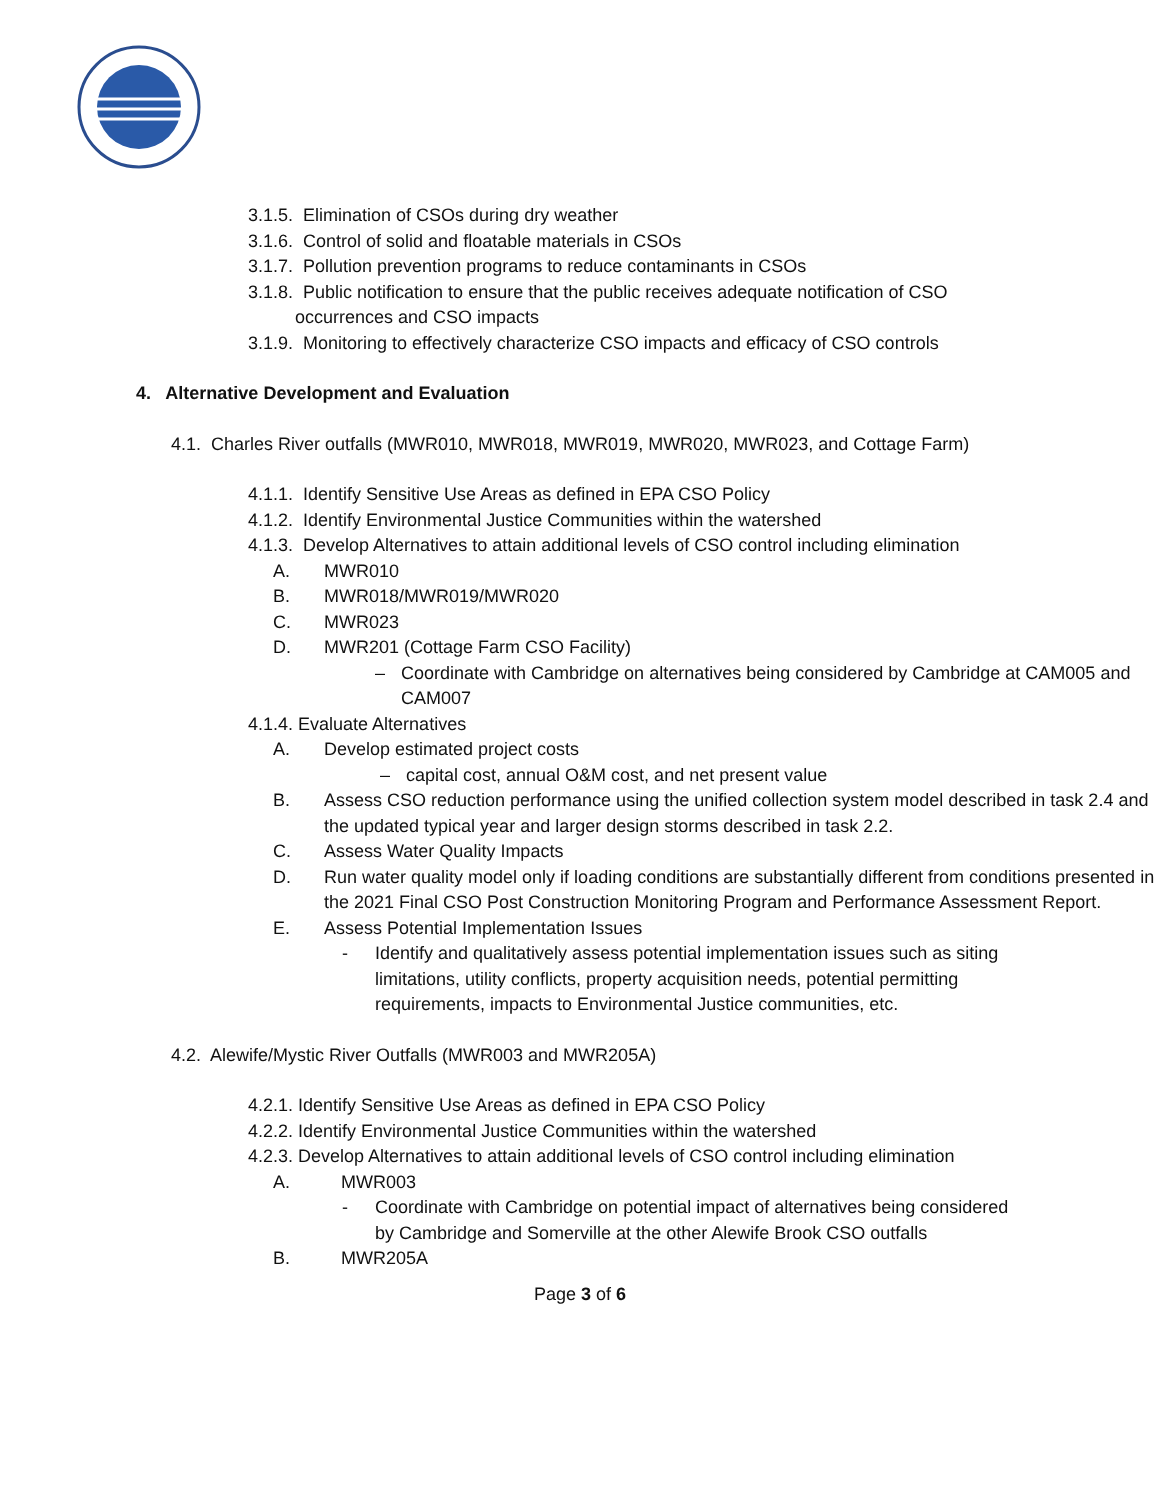3.1.5. Elimination of CSOs during dry weather
3.1.6. Control of solid and floatable materials in CSOs
3.1.7. Pollution prevention programs to reduce contaminants in CSOs
3.1.8. Public notification to ensure that the public receives adequate notification of CSO
occurrences and CSO impacts
3.1.9. Monitoring to effectively characterize CSO impacts and efficacy of CSO controls
4. Alternative Development and Evaluation
4.1. Charles River outfalls (MWR010, MWR018, MWR019, MWR020, MWR023, and Cottage Farm)
4.1.1. Identify Sensitive Use Areas as defined in EPA CSO Policy
4.1.2. Identify Environmental Justice Communities within the watershed
4.1.3. Develop Alternatives to attain additional levels of CSO control including elimination
A. MWR010
B. MWR018/MWR019/MWR020
C. MWR023
D. MWR201 (Cottage Farm CSO Facility)
– Coordinate with Cambridge on alternatives being considered by Cambridge at CAM005 and CAM007
4.1.4. Evaluate Alternatives
A. Develop estimated project costs
– capital cost, annual O&M cost, and net present value
B. Assess CSO reduction performance using the unified collection system model described in task 2.4 and the updated typical year and larger design storms described in task 2.2.
C. Assess Water Quality Impacts
D. Run water quality model only if loading conditions are substantially different from conditions presented in the 2021 Final CSO Post Construction Monitoring Program and Performance Assessment Report.
E. Assess Potential Implementation Issues
- Identify and qualitatively assess potential implementation issues such as siting limitations, utility conflicts, property acquisition needs, potential permitting requirements, impacts to Environmental Justice communities, etc.
4.2. Alewife/Mystic River Outfalls (MWR003 and MWR205A)
4.2.1. Identify Sensitive Use Areas as defined in EPA CSO Policy
4.2.2. Identify Environmental Justice Communities within the watershed
4.2.3. Develop Alternatives to attain additional levels of CSO control including elimination
A. MWR003
- Coordinate with Cambridge on potential impact of alternatives being considered by Cambridge and Somerville at the other Alewife Brook CSO outfalls
B. MWR205A
Page 3 of 6